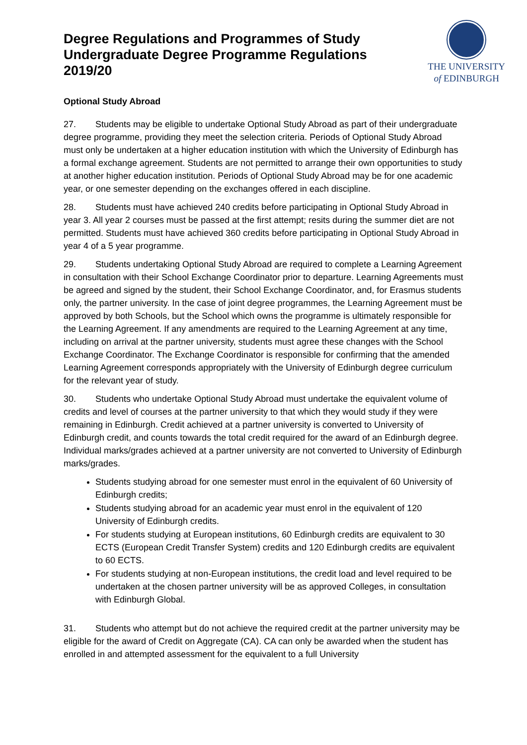Degree Regulations and Programmes of Study
Undergraduate Degree Programme Regulations
2019/20
THE UNIVERSITY
of EDINBURGH
Optional Study Abroad
27. Students may be eligible to undertake Optional Study Abroad as part of their undergraduate degree programme, providing they meet the selection criteria. Periods of Optional Study Abroad must only be undertaken at a higher education institution with which the University of Edinburgh has a formal exchange agreement. Students are not permitted to arrange their own opportunities to study at another higher education institution. Periods of Optional Study Abroad may be for one academic year, or one semester depending on the exchanges offered in each discipline.
28. Students must have achieved 240 credits before participating in Optional Study Abroad in year 3. All year 2 courses must be passed at the first attempt; resits during the summer diet are not permitted. Students must have achieved 360 credits before participating in Optional Study Abroad in year 4 of a 5 year programme.
29. Students undertaking Optional Study Abroad are required to complete a Learning Agreement in consultation with their School Exchange Coordinator prior to departure. Learning Agreements must be agreed and signed by the student, their School Exchange Coordinator, and, for Erasmus students only, the partner university. In the case of joint degree programmes, the Learning Agreement must be approved by both Schools, but the School which owns the programme is ultimately responsible for the Learning Agreement. If any amendments are required to the Learning Agreement at any time, including on arrival at the partner university, students must agree these changes with the School Exchange Coordinator. The Exchange Coordinator is responsible for confirming that the amended Learning Agreement corresponds appropriately with the University of Edinburgh degree curriculum for the relevant year of study.
30. Students who undertake Optional Study Abroad must undertake the equivalent volume of credits and level of courses at the partner university to that which they would study if they were remaining in Edinburgh. Credit achieved at a partner university is converted to University of Edinburgh credit, and counts towards the total credit required for the award of an Edinburgh degree. Individual marks/grades achieved at a partner university are not converted to University of Edinburgh marks/grades.
Students studying abroad for one semester must enrol in the equivalent of 60 University of Edinburgh credits;
Students studying abroad for an academic year must enrol in the equivalent of 120 University of Edinburgh credits.
For students studying at European institutions, 60 Edinburgh credits are equivalent to 30 ECTS (European Credit Transfer System) credits and 120 Edinburgh credits are equivalent to 60 ECTS.
For students studying at non-European institutions, the credit load and level required to be undertaken at the chosen partner university will be as approved Colleges, in consultation with Edinburgh Global.
31. Students who attempt but do not achieve the required credit at the partner university may be eligible for the award of Credit on Aggregate (CA). CA can only be awarded when the student has enrolled in and attempted assessment for the equivalent to a full University